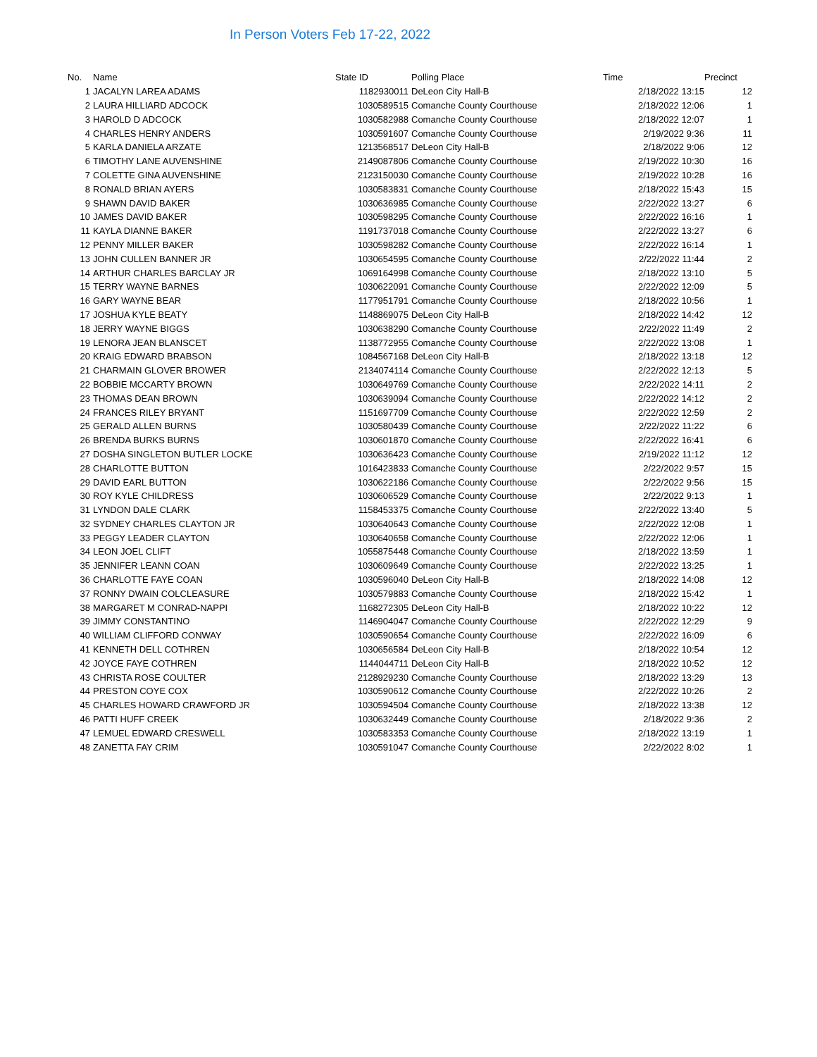In Person Voters Feb 17-22, 2022
| No. | Name | State ID | Polling Place | Time | Precinct |
| --- | --- | --- | --- | --- | --- |
| 1 | JACALYN LAREA ADAMS | 1182930011 | DeLeon City Hall-B | 2/18/2022 13:15 | 12 |
| 2 | LAURA HILLIARD ADCOCK | 1030589515 | Comanche County Courthouse | 2/18/2022 12:06 | 1 |
| 3 | HAROLD D ADCOCK | 1030582988 | Comanche County Courthouse | 2/18/2022 12:07 | 1 |
| 4 | CHARLES HENRY ANDERS | 1030591607 | Comanche County Courthouse | 2/19/2022 9:36 | 11 |
| 5 | KARLA DANIELA ARZATE | 1213568517 | DeLeon City Hall-B | 2/18/2022 9:06 | 12 |
| 6 | TIMOTHY LANE AUVENSHINE | 2149087806 | Comanche County Courthouse | 2/19/2022 10:30 | 16 |
| 7 | COLETTE GINA AUVENSHINE | 2123150030 | Comanche County Courthouse | 2/19/2022 10:28 | 16 |
| 8 | RONALD BRIAN AYERS | 1030583831 | Comanche County Courthouse | 2/18/2022 15:43 | 15 |
| 9 | SHAWN DAVID BAKER | 1030636985 | Comanche County Courthouse | 2/22/2022 13:27 | 6 |
| 10 | JAMES DAVID BAKER | 1030598295 | Comanche County Courthouse | 2/22/2022 16:16 | 1 |
| 11 | KAYLA DIANNE BAKER | 1191737018 | Comanche County Courthouse | 2/22/2022 13:27 | 6 |
| 12 | PENNY MILLER BAKER | 1030598282 | Comanche County Courthouse | 2/22/2022 16:14 | 1 |
| 13 | JOHN CULLEN BANNER JR | 1030654595 | Comanche County Courthouse | 2/22/2022 11:44 | 2 |
| 14 | ARTHUR CHARLES BARCLAY JR | 1069164998 | Comanche County Courthouse | 2/18/2022 13:10 | 5 |
| 15 | TERRY WAYNE BARNES | 1030622091 | Comanche County Courthouse | 2/22/2022 12:09 | 5 |
| 16 | GARY WAYNE BEAR | 1177951791 | Comanche County Courthouse | 2/18/2022 10:56 | 1 |
| 17 | JOSHUA KYLE BEATY | 1148869075 | DeLeon City Hall-B | 2/18/2022 14:42 | 12 |
| 18 | JERRY WAYNE BIGGS | 1030638290 | Comanche County Courthouse | 2/22/2022 11:49 | 2 |
| 19 | LENORA JEAN BLANSCET | 1138772955 | Comanche County Courthouse | 2/22/2022 13:08 | 1 |
| 20 | KRAIG EDWARD BRABSON | 1084567168 | DeLeon City Hall-B | 2/18/2022 13:18 | 12 |
| 21 | CHARMAIN GLOVER BROWER | 2134074114 | Comanche County Courthouse | 2/22/2022 12:13 | 5 |
| 22 | BOBBIE MCCARTY BROWN | 1030649769 | Comanche County Courthouse | 2/22/2022 14:11 | 2 |
| 23 | THOMAS DEAN BROWN | 1030639094 | Comanche County Courthouse | 2/22/2022 14:12 | 2 |
| 24 | FRANCES RILEY BRYANT | 1151697709 | Comanche County Courthouse | 2/22/2022 12:59 | 2 |
| 25 | GERALD ALLEN BURNS | 1030580439 | Comanche County Courthouse | 2/22/2022 11:22 | 6 |
| 26 | BRENDA BURKS BURNS | 1030601870 | Comanche County Courthouse | 2/22/2022 16:41 | 6 |
| 27 | DOSHA SINGLETON BUTLER LOCKE | 1030636423 | Comanche County Courthouse | 2/19/2022 11:12 | 12 |
| 28 | CHARLOTTE BUTTON | 1016423833 | Comanche County Courthouse | 2/22/2022 9:57 | 15 |
| 29 | DAVID EARL BUTTON | 1030622186 | Comanche County Courthouse | 2/22/2022 9:56 | 15 |
| 30 | ROY KYLE CHILDRESS | 1030606529 | Comanche County Courthouse | 2/22/2022 9:13 | 1 |
| 31 | LYNDON DALE CLARK | 1158453375 | Comanche County Courthouse | 2/22/2022 13:40 | 5 |
| 32 | SYDNEY CHARLES CLAYTON JR | 1030640643 | Comanche County Courthouse | 2/22/2022 12:08 | 1 |
| 33 | PEGGY LEADER CLAYTON | 1030640658 | Comanche County Courthouse | 2/22/2022 12:06 | 1 |
| 34 | LEON JOEL CLIFT | 1055875448 | Comanche County Courthouse | 2/18/2022 13:59 | 1 |
| 35 | JENNIFER LEANN COAN | 1030609649 | Comanche County Courthouse | 2/22/2022 13:25 | 1 |
| 36 | CHARLOTTE FAYE COAN | 1030596040 | DeLeon City Hall-B | 2/18/2022 14:08 | 12 |
| 37 | RONNY DWAIN COLCLEASURE | 1030579883 | Comanche County Courthouse | 2/18/2022 15:42 | 1 |
| 38 | MARGARET M CONRAD-NAPPI | 1168272305 | DeLeon City Hall-B | 2/18/2022 10:22 | 12 |
| 39 | JIMMY CONSTANTINO | 1146904047 | Comanche County Courthouse | 2/22/2022 12:29 | 9 |
| 40 | WILLIAM CLIFFORD CONWAY | 1030590654 | Comanche County Courthouse | 2/22/2022 16:09 | 6 |
| 41 | KENNETH DELL COTHREN | 1030656584 | DeLeon City Hall-B | 2/18/2022 10:54 | 12 |
| 42 | JOYCE FAYE COTHREN | 1144044711 | DeLeon City Hall-B | 2/18/2022 10:52 | 12 |
| 43 | CHRISTA ROSE COULTER | 2128929230 | Comanche County Courthouse | 2/18/2022 13:29 | 13 |
| 44 | PRESTON COYE COX | 1030590612 | Comanche County Courthouse | 2/22/2022 10:26 | 2 |
| 45 | CHARLES HOWARD CRAWFORD JR | 1030594504 | Comanche County Courthouse | 2/18/2022 13:38 | 12 |
| 46 | PATTI HUFF CREEK | 1030632449 | Comanche County Courthouse | 2/18/2022 9:36 | 2 |
| 47 | LEMUEL EDWARD CRESWELL | 1030583353 | Comanche County Courthouse | 2/18/2022 13:19 | 1 |
| 48 | ZANETTA FAY CRIM | 1030591047 | Comanche County Courthouse | 2/22/2022 8:02 | 1 |